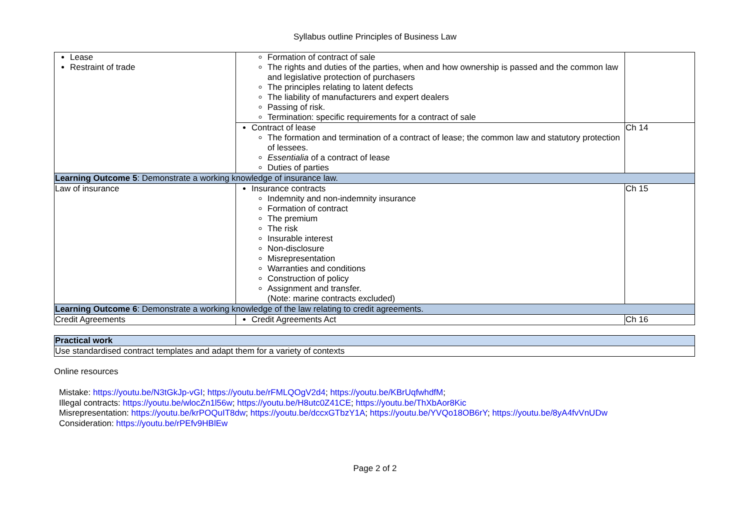Syllabus outline Principles of Business Law
| Lease Restraint of trade | Formation of contract of sale The rights and duties of the parties, when and how ownership is passed and the common law and legislative protection of purchasers The principles relating to latent defects The liability of manufacturers and expert dealers Passing of risk. Termination: specific requirements for a contract of sale | |
| | Contract of lease The formation and termination of a contract of lease; the common law and statutory protection of lessees. Essentialia of a contract of lease Duties of parties | Ch 14 |
| Learning Outcome 5 : Demonstrate a working knowledge of insurance law. | | |
| Law of insurance | Insurance contracts Indemnity and non-indemnity insurance Formation of contract The premium The risk Insurable interest Non-disclosure Misrepresentation Warranties and conditions Construction of policy Assignment and transfer. (Note: marine contracts excluded) | Ch 15 |
| Learning Outcome 6 : Demonstrate a working knowledge of the law relating to credit agreements. | | |
| Credit Agreements | Credit Agreements Act | Ch 16 |
| Practical work |
| Use standardised contract templates and adapt them for a variety of contexts |
Online resources
Mistake: https://youtu.be/N3tGkJp-vGI; https://youtu.be/rFMLQOgV2d4; https://youtu.be/KBrUqfwhdfM;
Illegal contracts: https://youtu.be/wlocZn1l56w; https://youtu.be/H8utc0Z41CE; https://youtu.be/ThXbAor8Kic
Misrepresentation: https://youtu.be/krPOQuIT8dw; https://youtu.be/dccxGTbzY1A; https://youtu.be/YVQo18OB6rY; https://youtu.be/8yA4fvVnUDw
Consideration: https://youtu.be/rPEfv9HBlEw
Page 2 of 2